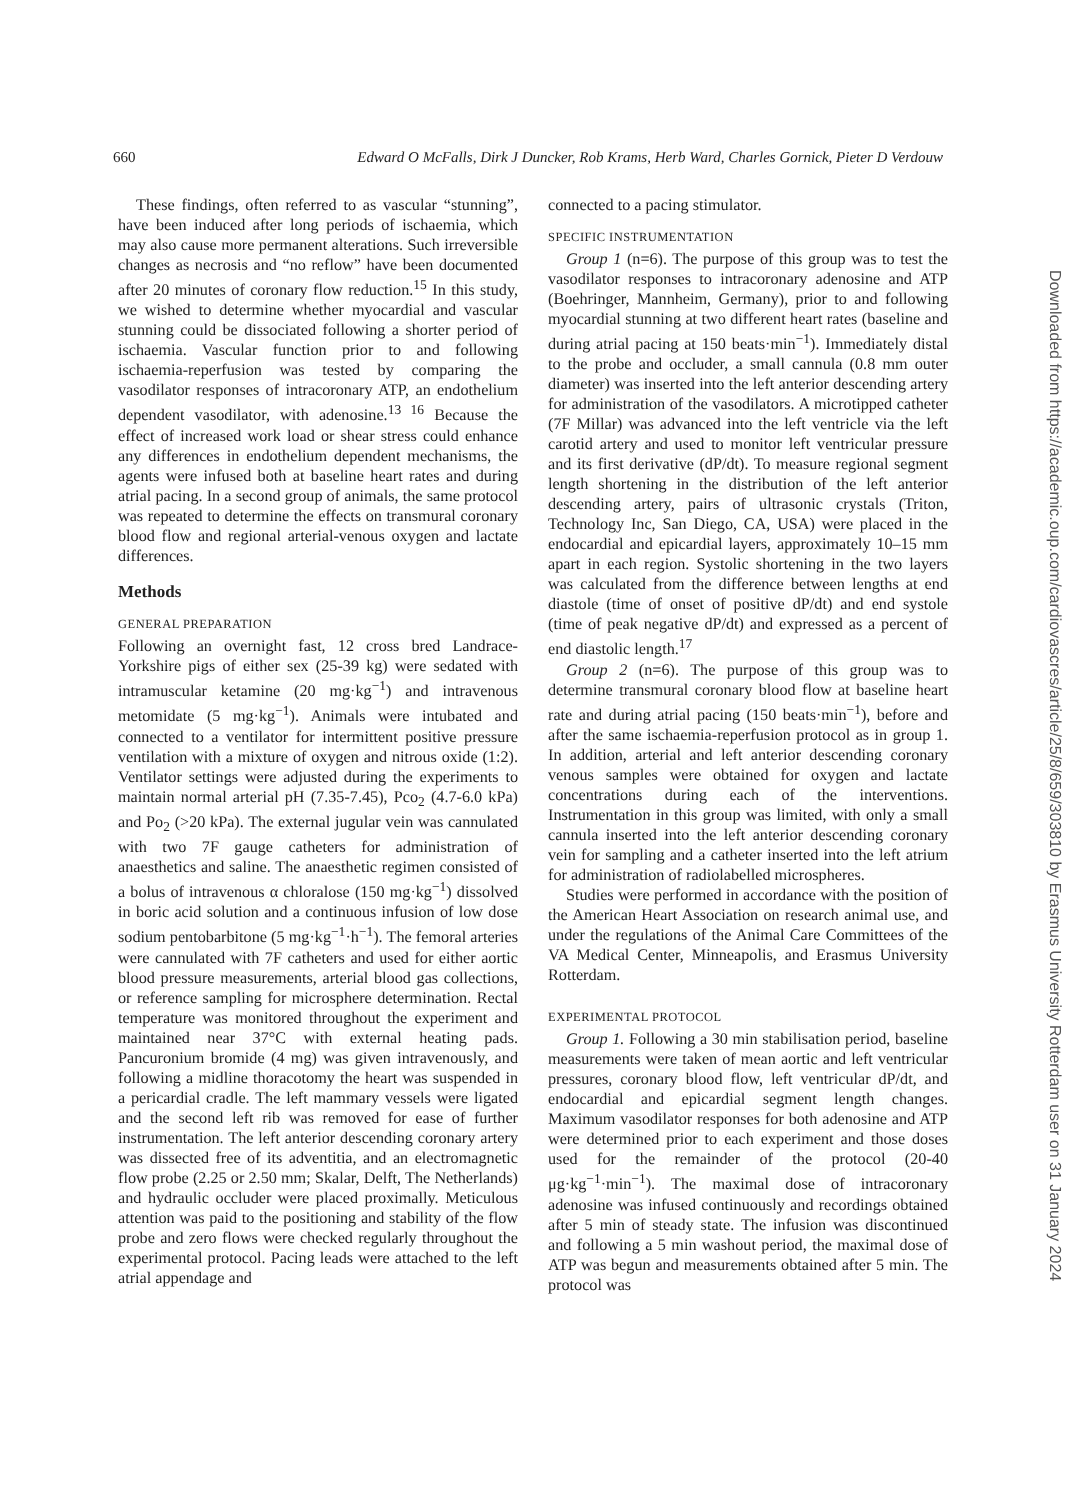660 Edward O McFalls, Dirk J Duncker, Rob Krams, Herb Ward, Charles Gornick, Pieter D Verdouw
These findings, often referred to as vascular “stunning”, have been induced after long periods of ischaemia, which may also cause more permanent alterations. Such irreversible changes as necrosis and “no reflow” have been documented after 20 minutes of coronary flow reduction.<sup>15</sup> In this study, we wished to determine whether myocardial and vascular stunning could be dissociated following a shorter period of ischaemia. Vascular function prior to and following ischaemia-reperfusion was tested by comparing the vasodilator responses of intracoronary ATP, an endothelium dependent vasodilator, with adenosine.<sup>13 16</sup> Because the effect of increased work load or shear stress could enhance any differences in endothelium dependent mechanisms, the agents were infused both at baseline heart rates and during atrial pacing. In a second group of animals, the same protocol was repeated to determine the effects on transmural coronary blood flow and regional arterial-venous oxygen and lactate differences.
Methods
GENERAL PREPARATION
Following an overnight fast, 12 cross bred Landrace-Yorkshire pigs of either sex (25-39 kg) were sedated with intramuscular ketamine (20 mg·kg<sup>−1</sup>) and intravenous metomidate (5 mg·kg<sup>−1</sup>). Animals were intubated and connected to a ventilator for intermittent positive pressure ventilation with a mixture of oxygen and nitrous oxide (1:2). Ventilator settings were adjusted during the experiments to maintain normal arterial pH (7.35-7.45), Pco<sub>2</sub> (4.7-6.0 kPa) and Po<sub>2</sub> (>20 kPa). The external jugular vein was cannulated with two 7F gauge catheters for administration of anaesthetics and saline. The anaesthetic regimen consisted of a bolus of intravenous α chloralose (150 mg·kg<sup>−1</sup>) dissolved in boric acid solution and a continuous infusion of low dose sodium pentobarbitone (5 mg·kg<sup>−1</sup>·h<sup>−1</sup>). The femoral arteries were cannulated with 7F catheters and used for either aortic blood pressure measurements, arterial blood gas collections, or reference sampling for microsphere determination. Rectal temperature was monitored throughout the experiment and maintained near 37°C with external heating pads. Pancuronium bromide (4 mg) was given intravenously, and following a midline thoracotomy the heart was suspended in a pericardial cradle. The left mammary vessels were ligated and the second left rib was removed for ease of further instrumentation. The left anterior descending coronary artery was dissected free of its adventitia, and an electromagnetic flow probe (2.25 or 2.50 mm; Skalar, Delft, The Netherlands) and hydraulic occluder were placed proximally. Meticulous attention was paid to the positioning and stability of the flow probe and zero flows were checked regularly throughout the experimental protocol. Pacing leads were attached to the left atrial appendage and
connected to a pacing stimulator.
SPECIFIC INSTRUMENTATION
Group 1 (n=6). The purpose of this group was to test the vasodilator responses to intracoronary adenosine and ATP (Boehringer, Mannheim, Germany), prior to and following myocardial stunning at two different heart rates (baseline and during atrial pacing at 150 beats·min<sup>−1</sup>). Immediately distal to the probe and occluder, a small cannula (0.8 mm outer diameter) was inserted into the left anterior descending artery for administration of the vasodilators. A microtipped catheter (7F Millar) was advanced into the left ventricle via the left carotid artery and used to monitor left ventricular pressure and its first derivative (dP/dt). To measure regional segment length shortening in the distribution of the left anterior descending artery, pairs of ultrasonic crystals (Triton, Technology Inc, San Diego, CA, USA) were placed in the endocardial and epicardial layers, approximately 10–15 mm apart in each region. Systolic shortening in the two layers was calculated from the difference between lengths at end diastole (time of onset of positive dP/dt) and end systole (time of peak negative dP/dt) and expressed as a percent of end diastolic length.<sup>17</sup>
Group 2 (n=6). The purpose of this group was to determine transmural coronary blood flow at baseline heart rate and during atrial pacing (150 beats·min<sup>−1</sup>), before and after the same ischaemia-reperfusion protocol as in group 1. In addition, arterial and left anterior descending coronary venous samples were obtained for oxygen and lactate concentrations during each of the interventions. Instrumentation in this group was limited, with only a small cannula inserted into the left anterior descending coronary vein for sampling and a catheter inserted into the left atrium for administration of radiolabelled microspheres.
Studies were performed in accordance with the position of the American Heart Association on research animal use, and under the regulations of the Animal Care Committees of the VA Medical Center, Minneapolis, and Erasmus University Rotterdam.
EXPERIMENTAL PROTOCOL
Group 1. Following a 30 min stabilisation period, baseline measurements were taken of mean aortic and left ventricular pressures, coronary blood flow, left ventricular dP/dt, and endocardial and epicardial segment length changes. Maximum vasodilator responses for both adenosine and ATP were determined prior to each experiment and those doses used for the remainder of the protocol (20-40 μg·kg<sup>−1</sup>·min<sup>−1</sup>). The maximal dose of intracoronary adenosine was infused continuously and recordings obtained after 5 min of steady state. The infusion was discontinued and following a 5 min washout period, the maximal dose of ATP was begun and measurements obtained after 5 min. The protocol was
Downloaded from https://academic.oup.com/cardiovascres/article/25/8/659/303810 by Erasmus University Rotterdam user on 31 January 2024